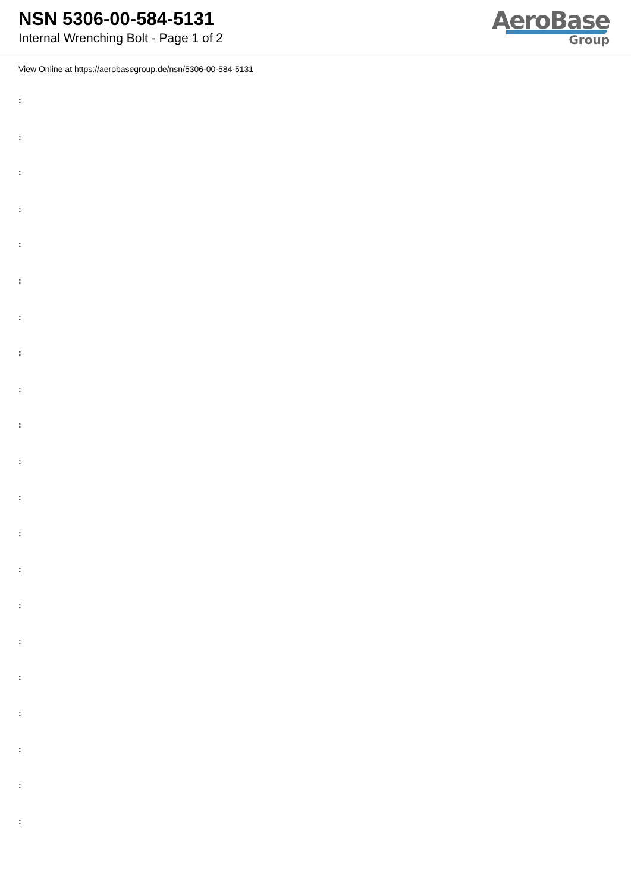NSN 5306-00-584-5131
Internal Wrenching Bolt - Page 1 of 2
AeroBase
Group
View Online at https://aerobasegroup.de/nsn/5306-00-584-5131
:
:
:
:
:
:
:
:
:
:
:
:
:
:
:
:
:
:
:
:
: